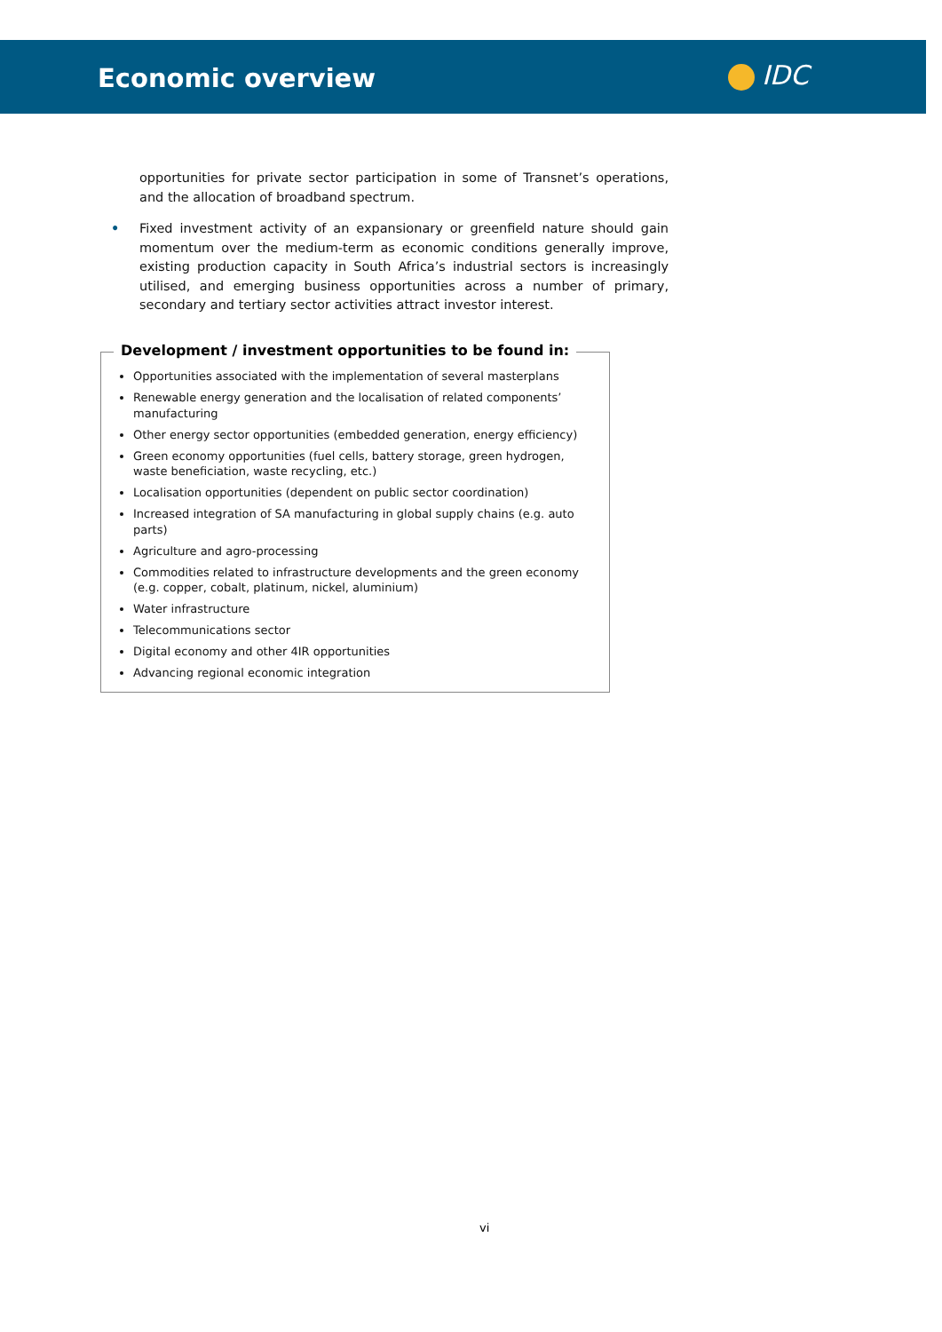Economic overview IDC
opportunities for private sector participation in some of Transnet’s operations, and the allocation of broadband spectrum.
• Fixed investment activity of an expansionary or greenfield nature should gain momentum over the medium-term as economic conditions generally improve, existing production capacity in South Africa’s industrial sectors is increasingly utilised, and emerging business opportunities across a number of primary, secondary and tertiary sector activities attract investor interest.
Development / investment opportunities to be found in:
Opportunities associated with the implementation of several masterplans
Renewable energy generation and the localisation of related components’ manufacturing
Other energy sector opportunities (embedded generation, energy efficiency)
Green economy opportunities (fuel cells, battery storage, green hydrogen, waste beneficiation, waste recycling, etc.)
Localisation opportunities (dependent on public sector coordination)
Increased integration of SA manufacturing in global supply chains (e.g. auto parts)
Agriculture and agro-processing
Commodities related to infrastructure developments and the green economy (e.g. copper, cobalt, platinum, nickel, aluminium)
Water infrastructure
Telecommunications sector
Digital economy and other 4IR opportunities
Advancing regional economic integration
vi